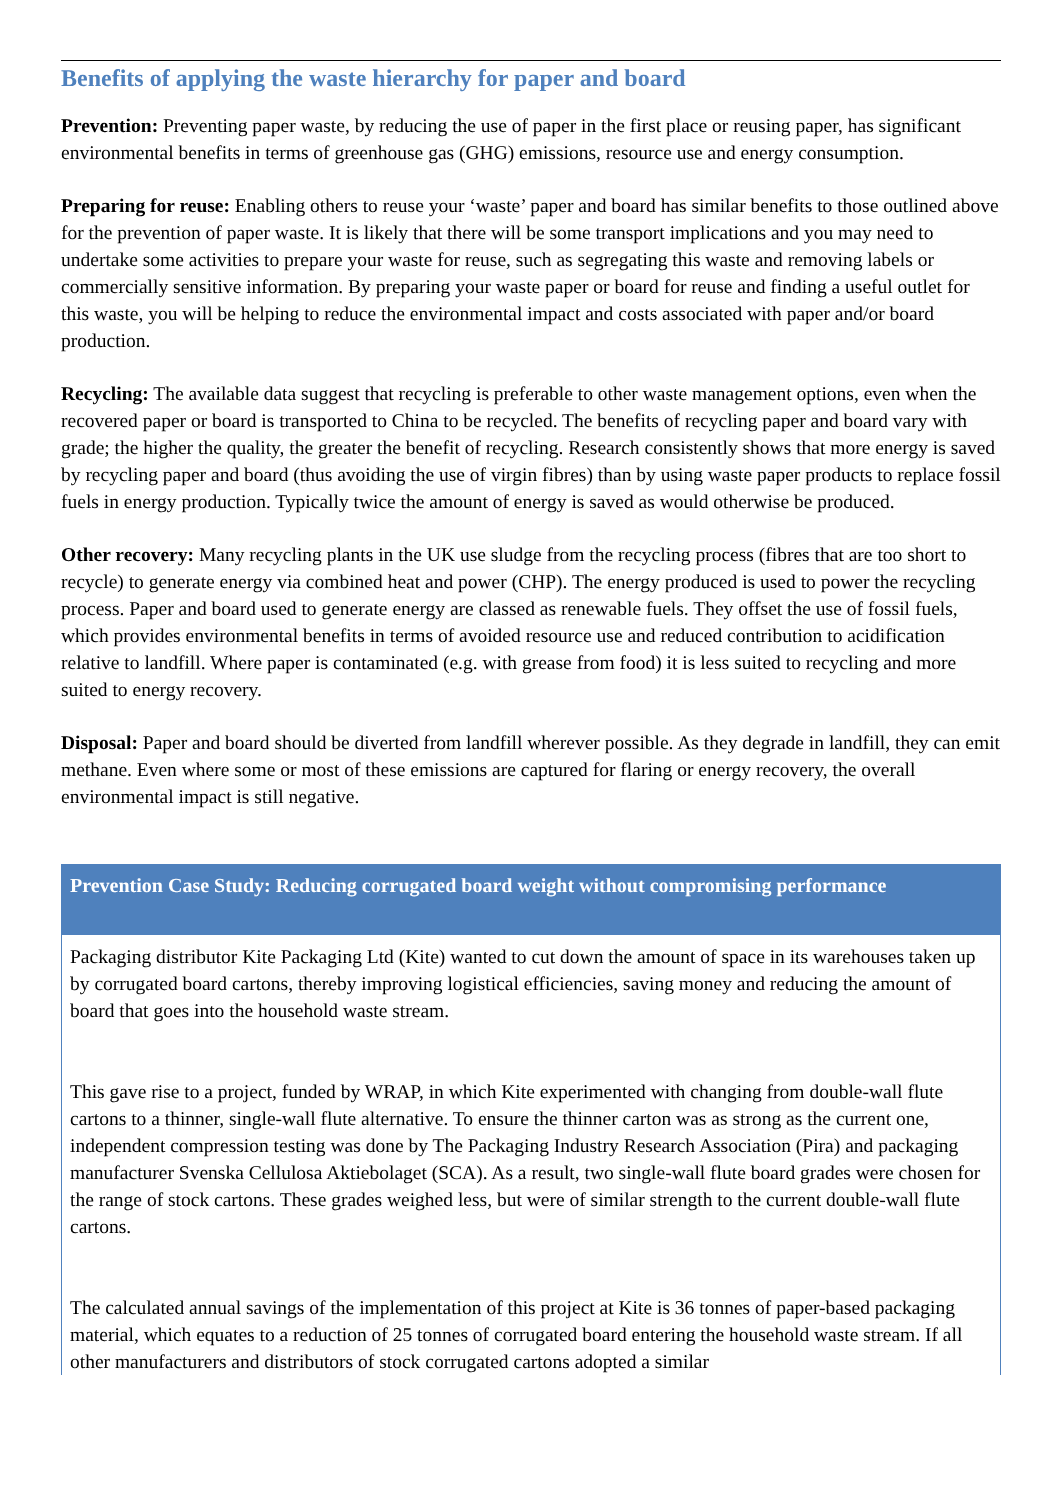Benefits of applying the waste hierarchy for paper and board
Prevention: Preventing paper waste, by reducing the use of paper in the first place or reusing paper, has significant environmental benefits in terms of greenhouse gas (GHG) emissions, resource use and energy consumption.
Preparing for reuse: Enabling others to reuse your ‘waste’ paper and board has similar benefits to those outlined above for the prevention of paper waste. It is likely that there will be some transport implications and you may need to undertake some activities to prepare your waste for reuse, such as segregating this waste and removing labels or commercially sensitive information. By preparing your waste paper or board for reuse and finding a useful outlet for this waste, you will be helping to reduce the environmental impact and costs associated with paper and/or board production.
Recycling: The available data suggest that recycling is preferable to other waste management options, even when the recovered paper or board is transported to China to be recycled. The benefits of recycling paper and board vary with grade; the higher the quality, the greater the benefit of recycling. Research consistently shows that more energy is saved by recycling paper and board (thus avoiding the use of virgin fibres) than by using waste paper products to replace fossil fuels in energy production. Typically twice the amount of energy is saved as would otherwise be produced.
Other recovery: Many recycling plants in the UK use sludge from the recycling process (fibres that are too short to recycle) to generate energy via combined heat and power (CHP). The energy produced is used to power the recycling process. Paper and board used to generate energy are classed as renewable fuels. They offset the use of fossil fuels, which provides environmental benefits in terms of avoided resource use and reduced contribution to acidification relative to landfill. Where paper is contaminated (e.g. with grease from food) it is less suited to recycling and more suited to energy recovery.
Disposal: Paper and board should be diverted from landfill wherever possible. As they degrade in landfill, they can emit methane. Even where some or most of these emissions are captured for flaring or energy recovery, the overall environmental impact is still negative.
Prevention Case Study: Reducing corrugated board weight without compromising performance
Packaging distributor Kite Packaging Ltd (Kite) wanted to cut down the amount of space in its warehouses taken up by corrugated board cartons, thereby improving logistical efficiencies, saving money and reducing the amount of board that goes into the household waste stream.
This gave rise to a project, funded by WRAP, in which Kite experimented with changing from double-wall flute cartons to a thinner, single-wall flute alternative. To ensure the thinner carton was as strong as the current one, independent compression testing was done by The Packaging Industry Research Association (Pira) and packaging manufacturer Svenska Cellulosa Aktiebolaget (SCA). As a result, two single-wall flute board grades were chosen for the range of stock cartons. These grades weighed less, but were of similar strength to the current double-wall flute cartons.
The calculated annual savings of the implementation of this project at Kite is 36 tonnes of paper-based packaging material, which equates to a reduction of 25 tonnes of corrugated board entering the household waste stream. If all other manufacturers and distributors of stock corrugated cartons adopted a similar